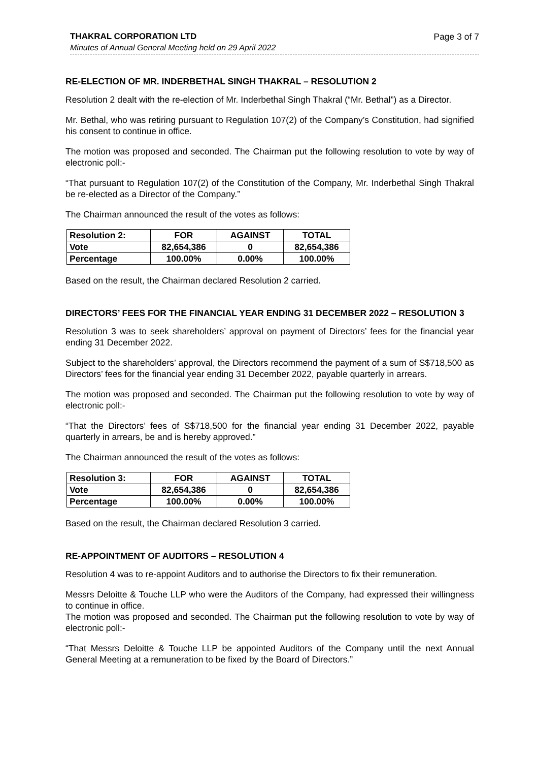THAKRAL CORPORATION LTD Page 3 of 7
Minutes of Annual General Meeting held on 29 April 2022
RE-ELECTION OF MR. INDERBETHAL SINGH THAKRAL – RESOLUTION 2
Resolution 2 dealt with the re-election of Mr. Inderbethal Singh Thakral (“Mr. Bethal”) as a Director.
Mr. Bethal, who was retiring pursuant to Regulation 107(2) of the Company’s Constitution, had signified his consent to continue in office.
The motion was proposed and seconded. The Chairman put the following resolution to vote by way of electronic poll:-
“That pursuant to Regulation 107(2) of the Constitution of the Company, Mr. Inderbethal Singh Thakral be re-elected as a Director of the Company.”
The Chairman announced the result of the votes as follows:
| Resolution 2: | FOR | AGAINST | TOTAL |
| --- | --- | --- | --- |
| Vote | 82,654,386 | 0 | 82,654,386 |
| Percentage | 100.00% | 0.00% | 100.00% |
Based on the result, the Chairman declared Resolution 2 carried.
DIRECTORS’ FEES FOR THE FINANCIAL YEAR ENDING 31 DECEMBER 2022 – RESOLUTION 3
Resolution 3 was to seek shareholders’ approval on payment of Directors’ fees for the financial year ending 31 December 2022.
Subject to the shareholders’ approval, the Directors recommend the payment of a sum of S$718,500 as Directors’ fees for the financial year ending 31 December 2022, payable quarterly in arrears.
The motion was proposed and seconded. The Chairman put the following resolution to vote by way of electronic poll:-
“That the Directors’ fees of S$718,500 for the financial year ending 31 December 2022, payable quarterly in arrears, be and is hereby approved.”
The Chairman announced the result of the votes as follows:
| Resolution 3: | FOR | AGAINST | TOTAL |
| --- | --- | --- | --- |
| Vote | 82,654,386 | 0 | 82,654,386 |
| Percentage | 100.00% | 0.00% | 100.00% |
Based on the result, the Chairman declared Resolution 3 carried.
RE-APPOINTMENT OF AUDITORS – RESOLUTION 4
Resolution 4 was to re-appoint Auditors and to authorise the Directors to fix their remuneration.
Messrs Deloitte & Touche LLP who were the Auditors of the Company, had expressed their willingness to continue in office.
The motion was proposed and seconded. The Chairman put the following resolution to vote by way of electronic poll:-
“That Messrs Deloitte & Touche LLP be appointed Auditors of the Company until the next Annual General Meeting at a remuneration to be fixed by the Board of Directors.”